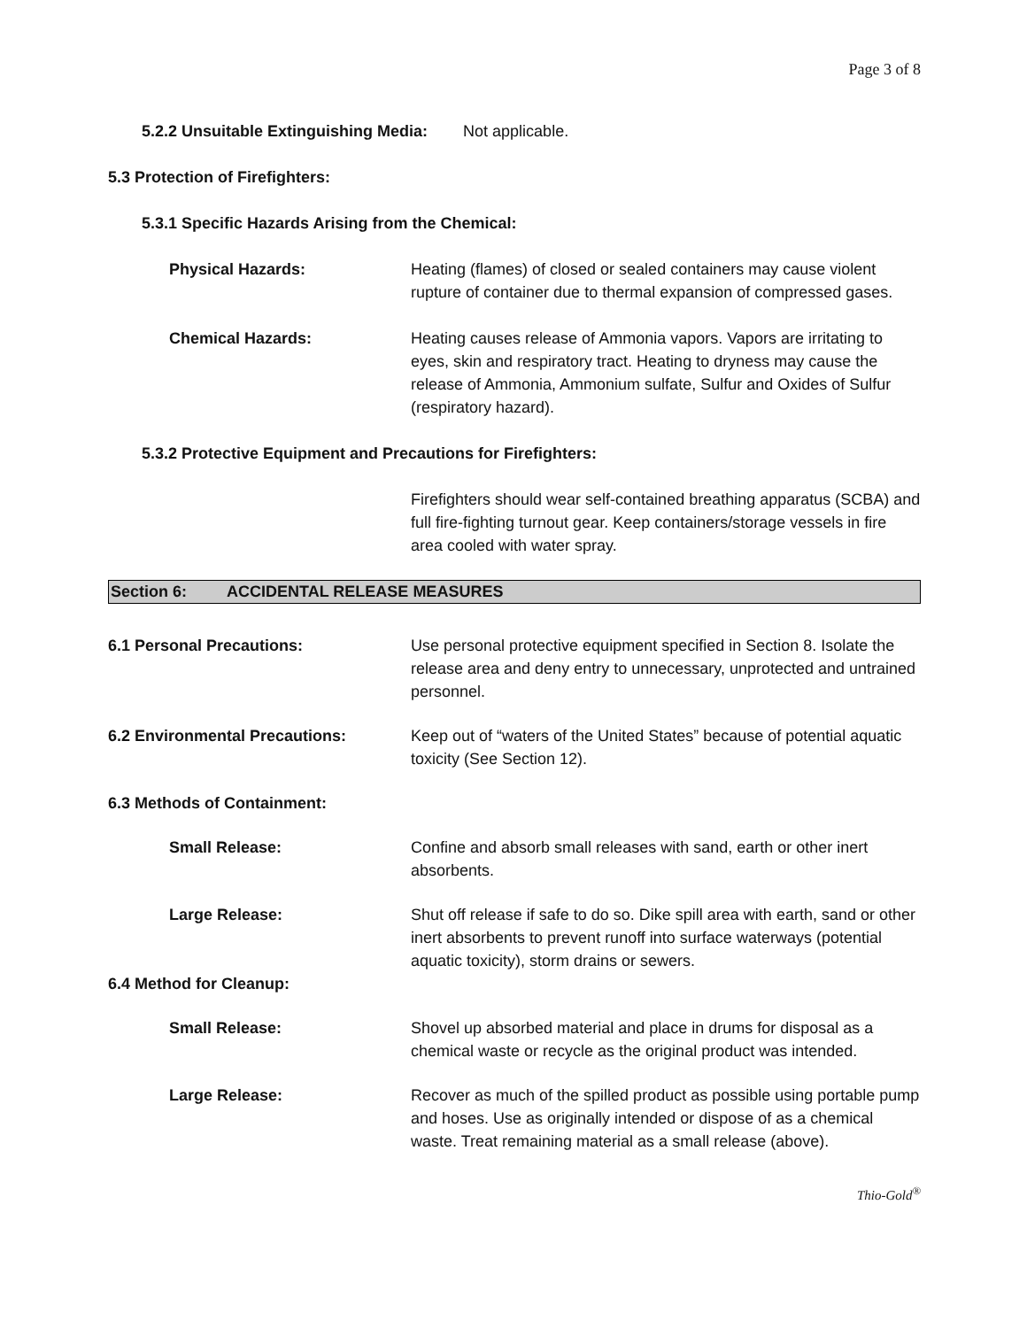Page 3 of 8
5.2.2 Unsuitable Extinguishing Media: Not applicable.
5.3 Protection of Firefighters:
5.3.1 Specific Hazards Arising from the Chemical:
Physical Hazards: Heating (flames) of closed or sealed containers may cause violent rupture of container due to thermal expansion of compressed gases.
Chemical Hazards: Heating causes release of Ammonia vapors. Vapors are irritating to eyes, skin and respiratory tract. Heating to dryness may cause the release of Ammonia, Ammonium sulfate, Sulfur and Oxides of Sulfur (respiratory hazard).
5.3.2 Protective Equipment and Precautions for Firefighters:
Firefighters should wear self-contained breathing apparatus (SCBA) and full fire-fighting turnout gear. Keep containers/storage vessels in fire area cooled with water spray.
Section 6: ACCIDENTAL RELEASE MEASURES
6.1 Personal Precautions: Use personal protective equipment specified in Section 8. Isolate the release area and deny entry to unnecessary, unprotected and untrained personnel.
6.2 Environmental Precautions: Keep out of “waters of the United States” because of potential aquatic toxicity (See Section 12).
6.3 Methods of Containment:
Small Release: Confine and absorb small releases with sand, earth or other inert absorbents.
Large Release: Shut off release if safe to do so. Dike spill area with earth, sand or other inert absorbents to prevent runoff into surface waterways (potential aquatic toxicity), storm drains or sewers.
6.4 Method for Cleanup:
Small Release: Shovel up absorbed material and place in drums for disposal as a chemical waste or recycle as the original product was intended.
Large Release: Recover as much of the spilled product as possible using portable pump and hoses. Use as originally intended or dispose of as a chemical waste. Treat remaining material as a small release (above).
Thio-Gold<sup>®</sup>